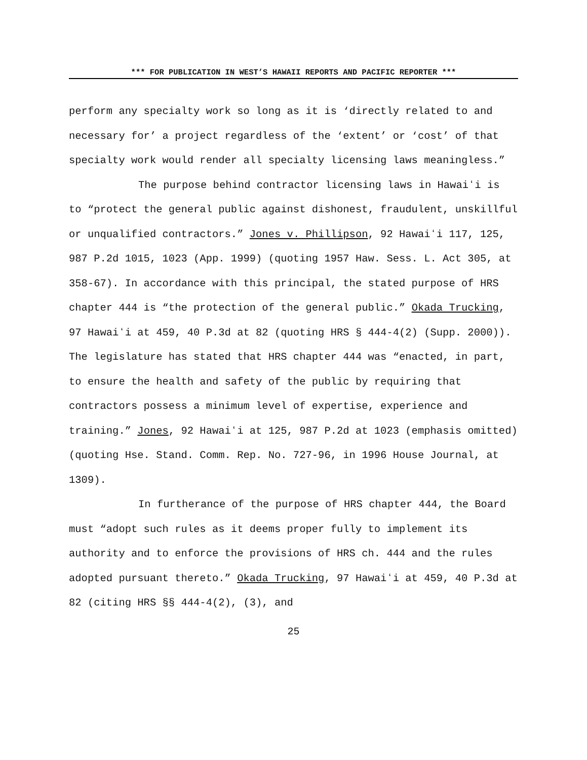*** FOR PUBLICATION IN WEST’S HAWAII REPORTS AND PACIFIC REPORTER ***
perform any specialty work so long as it is ‘directly related to and necessary for’ a project regardless of the ‘extent’ or ‘cost’ of that specialty work would render all specialty licensing laws meaningless.”
The purpose behind contractor licensing laws in Hawaiʻi is to “protect the general public against dishonest, fraudulent, unskillful or unqualified contractors.” Jones v. Phillipson, 92 Hawaiʻi 117, 125, 987 P.2d 1015, 1023 (App. 1999) (quoting 1957 Haw. Sess. L. Act 305, at 358-67). In accordance with this principal, the stated purpose of HRS chapter 444 is “the protection of the general public.” Okada Trucking, 97 Hawaiʻi at 459, 40 P.3d at 82 (quoting HRS § 444-4(2) (Supp. 2000)). The legislature has stated that HRS chapter 444 was “enacted, in part, to ensure the health and safety of the public by requiring that contractors possess a minimum level of expertise, experience and training.” Jones, 92 Hawaiʻi at 125, 987 P.2d at 1023 (emphasis omitted) (quoting Hse. Stand. Comm. Rep. No. 727-96, in 1996 House Journal, at 1309).
In furtherance of the purpose of HRS chapter 444, the Board must “adopt such rules as it deems proper fully to implement its authority and to enforce the provisions of HRS ch. 444 and the rules adopted pursuant thereto.” Okada Trucking, 97 Hawaiʻi at 459, 40 P.3d at 82 (citing HRS §§ 444-4(2), (3), and
25